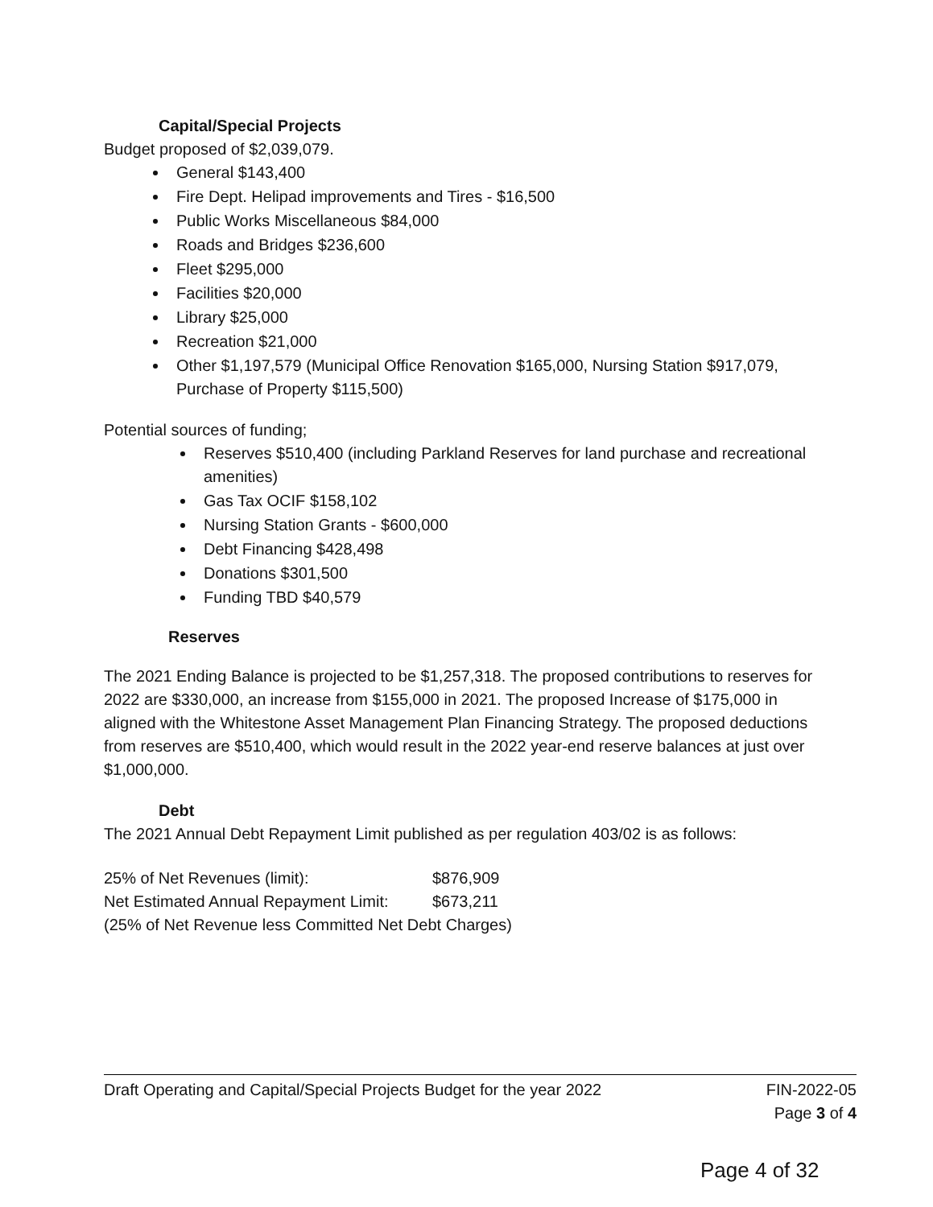Capital/Special Projects
Budget proposed of $2,039,079.
General $143,400
Fire Dept. Helipad improvements and Tires - $16,500
Public Works Miscellaneous $84,000
Roads and Bridges $236,600
Fleet $295,000
Facilities $20,000
Library $25,000
Recreation $21,000
Other $1,197,579 (Municipal Office Renovation $165,000, Nursing Station $917,079, Purchase of Property $115,500)
Potential sources of funding;
Reserves $510,400 (including Parkland Reserves for land purchase and recreational amenities)
Gas Tax OCIF $158,102
Nursing Station Grants - $600,000
Debt Financing $428,498
Donations $301,500
Funding TBD $40,579
Reserves
The 2021 Ending Balance is projected to be $1,257,318. The proposed contributions to reserves for 2022 are $330,000, an increase from $155,000 in 2021. The proposed Increase of $175,000 in aligned with the Whitestone Asset Management Plan Financing Strategy. The proposed deductions from reserves are $510,400, which would result in the 2022 year-end reserve balances at just over $1,000,000.
Debt
The 2021 Annual Debt Repayment Limit published as per regulation 403/02 is as follows:
25% of Net Revenues (limit): $876,909
Net Estimated Annual Repayment Limit: $673,211
(25% of Net Revenue less Committed Net Debt Charges)
Draft Operating and Capital/Special Projects Budget for the year 2022 FIN-2022-05
Page 3 of 4
Page 4 of 32